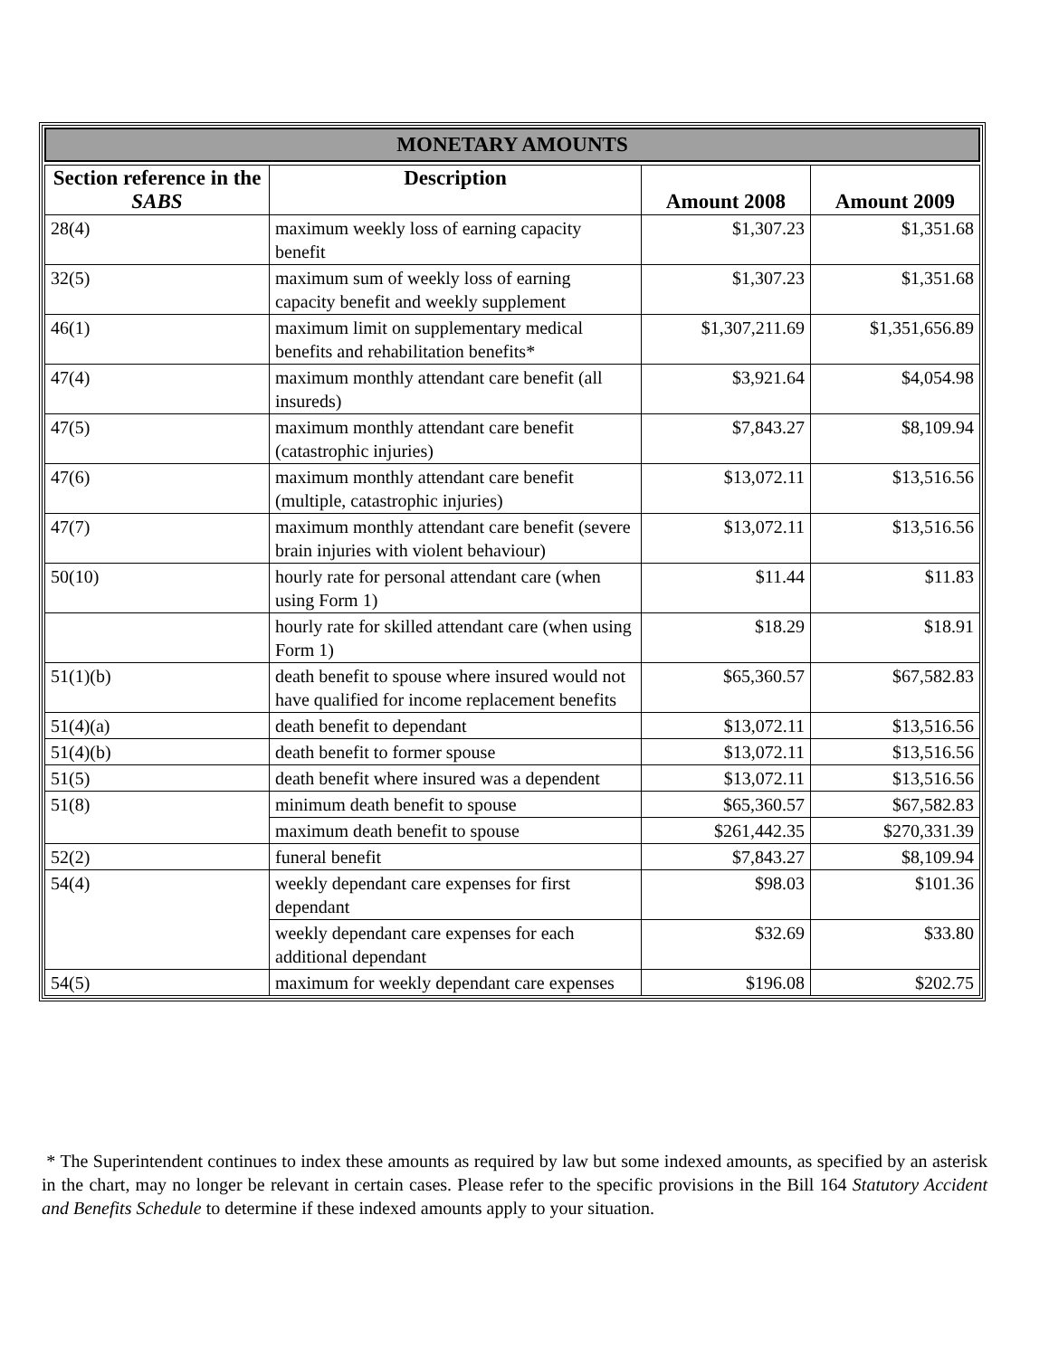MONETARY AMOUNTS
| Section reference in the SABS | Description | Amount 2008 | Amount 2009 |
| --- | --- | --- | --- |
| 28(4) | maximum weekly loss of earning capacity benefit | $1,307.23 | $1,351.68 |
| 32(5) | maximum sum of weekly loss of earning capacity benefit and weekly supplement | $1,307.23 | $1,351.68 |
| 46(1) | maximum limit on supplementary medical benefits and rehabilitation benefits* | $1,307,211.69 | $1,351,656.89 |
| 47(4) | maximum monthly attendant care benefit (all insureds) | $3,921.64 | $4,054.98 |
| 47(5) | maximum monthly attendant care benefit (catastrophic injuries) | $7,843.27 | $8,109.94 |
| 47(6) | maximum monthly attendant care benefit (multiple, catastrophic injuries) | $13,072.11 | $13,516.56 |
| 47(7) | maximum monthly attendant care benefit (severe brain injuries with violent behaviour) | $13,072.11 | $13,516.56 |
| 50(10) | hourly rate for personal attendant care (when using Form 1) | $11.44 | $11.83 |
| | hourly rate for skilled attendant care (when using Form 1) | $18.29 | $18.91 |
| 51(1)(b) | death benefit to spouse where insured would not have qualified for income replacement benefits | $65,360.57 | $67,582.83 |
| 51(4)(a) | death benefit to dependant | $13,072.11 | $13,516.56 |
| 51(4)(b) | death benefit to former spouse | $13,072.11 | $13,516.56 |
| 51(5) | death benefit where insured was a dependent | $13,072.11 | $13,516.56 |
| 51(8) | minimum death benefit to spouse | $65,360.57 | $67,582.83 |
| | maximum death benefit to spouse | $261,442.35 | $270,331.39 |
| 52(2) | funeral benefit | $7,843.27 | $8,109.94 |
| 54(4) | weekly dependant care expenses for first dependant | $98.03 | $101.36 |
| | weekly dependant care expenses for each additional dependant | $32.69 | $33.80 |
| 54(5) | maximum for weekly dependant care expenses | $196.08 | $202.75 |
* The Superintendent continues to index these amounts as required by law but some indexed amounts, as specified by an asterisk in the chart, may no longer be relevant in certain cases. Please refer to the specific provisions in the Bill 164 Statutory Accident and Benefits Schedule to determine if these indexed amounts apply to your situation.